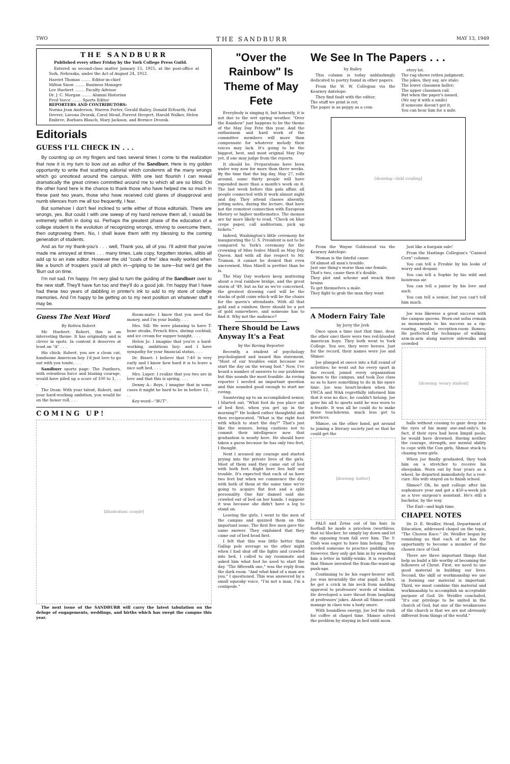TWO THE SANDBURR MAY 13, 1949
THE SANDBURR
Published every other Friday by the York College Press Guild.
Entered as second-class matter January 15, 1925, at the post-office at York, Nebraska, under the Act of August 24, 1912.
Harriet Thomas ........ Editor-in-chief
Milton Snow ........ Business Manager
Lee Huebert ........ Faculty Advisor
Dr. J. C. Morgan ........ Alumni Historian
Fred Vorce ........ Sports Editor
REPORTERS AND CONTRIBUTORS:
Norma Jean Anderson, Warren Porter, Gerald Bailey, Donald Erfourth, Paul Deever, Lavona Dvorak, Carol Mead, Forrest Hergert, Harold Walker, Helen Embree, Barbara Blauch, Mary Jackson, and Bernice Dvorak.
Editorials
GUESS I'LL CHECK IN . . .
By counting up on my fingers and toes several times I come to the realization that now it is my turn to bow out as editor of the Sandburr. Here is my golden opportunity to write that scathing editorial which condemns all the many wrongs which go unnoticed around the campus. With one last flourish I can reveal dramatically the great crimes committed around me to which all are so blind. On the other hand here is the chance to thank those who have helped me so much in these past two years, those who have received cold glares of disapproval and numb silences from me all too frequently, I fear.
But somehow I don't feel inclined to write either of those editorials. There are wrongs, yes. But could I with one sweep of my hand remove them all, I would be extremely selfish in doing so. Perhaps the greatest phase of the education of a college student is the evolution of recognizing wrongs, striving to overcome them, then outgrowing them. No, I shall leave them with my blessing to the coming generation of students.
And as for my thank-you's . . . well, Thank you, all of you. I'll admit that you've made me annoyed at times . . . many times. Late copy, forgotten stories, alibis all add up to an irate editor. However the old "coals of fire" idea really worked when like a bunch of troupers you'd all pitch in—griping to be sure—but we'd get the 'Burr out on time.
I'm not sad. I'm happy. I'm very glad to turn the guiding of the Sandburr over to the new staff. They'll have fun too and they'll do a good job. I'm happy that I have had these two years of dabbling in printer's ink to add to my store of college memories. And I'm happy to be getting on to my next position on whatever staff it may be.
Guess The Next Word
By Rotten Robert
Mr. Huebert: Robert, this is an interesting theme. It has originality and is clever in spots. In content it deserves at least an "A" . . .
His chick: Robert, you are a clean cut, handsome American boy. I'd just love to go out with you tonite, . . .
Sandburr sports page: The Panthers, with relentless force and blazing courage, would have piled up a score of 100 to 1, . . .
The Dean: With your talent, Robert, and your hard-working ambition, you would be on the honor roll, . . .
Room-mate: I know that you need the money, and I'm your buddy, . . .
Mrs. Sill: We were planning to have T-bone steaks, French fries, shrimp cocktail, and ice cream for supper tonight, . . .
Helen Jo: I imagine that you're a hard-working, ambitious boy; and I have sympathy for your financial status, . . .
Dr. Bisset: I believe that 7:40 is very early and I know how hard it is to leave a nice soft bed, . . .
Mrs. Luper: I realize that you two are in love and that this is spring, . . .
Denny A.: Boys, I imagine that in some cases it might be hard to be in before 12, . . .
Key-word—"BUT".
COMING UP!
[illustration: couple]
The next issue of the SANDBURR will carry the latest tabulation on the deluge of engagements, weddings, and births which has swept the campus this year.
"Over the Rainbow" Is Theme of May Fete
Everybody is singing it, but honestly, it is not due to the wet spring weather. "Over the Rainbow" just happens to be the theme of the May Day Fete this year. And the enthusiasm and hard work of the committee members will more than compensate for whatever melody their voices may lack. It's going to be the biggest, best, and most original May Day yet, if one may judge from the reports.
It should be. Preparations have been under way now for more than three weeks. By the time that the big day, May 27, rolls around, some thirty people will have expended more than a month's work on it. The last week before this gala affair, all people connected with it work almost night and day. They attend classes absently, jotting notes, during the lecture, that have not the remotest connection with European History or higher mathematics. The memos are far more likely to read, "Check on blue crepe paper, call auditorium, pick up tickets."
Indeed, Washington's little ceremony for inaugurating the U. S. President is not to be compared to York's ceremony for the crowning of Miss Ivalee Mizell as May Day Queen. And with all due respect to Mr. Truman, it cannot be denied that even uncrowned, Miss Mizell is prettier than he is.
The May Day workers keep muttering about a real rainbow bridge, and the great storm of '49, but as far as we're concerned, the greatest drawing card will be the stacks of gold coins which will be the chairs for the queen's attendants. With all that gold and a rainbow, there should be a pot of gold somewhere, and someone has to find it. Why not the audience?
There Should be Laws Anyway It's a Feat
by the Roving Reporter
Recently, a student of psychology psychologized and issued this statement, "Most of our troubles exist because we start the day on the wrong foot." Now, I've heard a number of answers to our problems but this sounds the most feasible. As roving reporter I needed an important question and this sounded good enough to start me roving.
Sauntering up to an accomplished senior, I blurted out, "What foot do you place out of bed first, when you get up in the morning?" He looked rather thoughtful and then reciprocated, "What is the right foot with which to start the day?" That's just like the seniors, being cautious not to commit their intelligence now that graduation is nearly here. He should have taken a guess because he has only two feet, I thought.
Next I aroused my courage and started prying into the private lives of the girls. Most of them said they came out of bed with both feet. Right here lies half our trouble. It's expected that each of us have two feet but when we commence the day with both of them at the same time we're going to acquire flat feet and a split personality. One fair damsel said she crawled out of bed on her hands. I suppose it was because she didn't have a leg to stand on.
Leaving the girls, I went to the men of the campus and quizzed them on this important issue. The first five men gave the same answer. They explained that they came out of bed head first.
I felt that this was little better than Gallup pole average so the other night when I had shut off the lights and crawled into bed, I called to my roommate and asked him what foot he used to start the day. "The fifteenth one," was the reply from the dark room. "And what kind of a man are you," I questioned. This was answered by a small squeaky voice, "I'm not a man, I'm a centipede."
We See In The Papers . . .
by Bailey
This column is today unblushingly dedicated to poetry found in other papers.
From the W. W. Collegian via the Kearney Antelope:
They find fault with the editor;
The stuff we print is rot;
The paper is as peppy as a cem-
etery lot.
The rag shows rotten judgment;
The jokes, they say, are stale;
The lower classmen holler;
The upper classmen rail.
But when the paper's issued,
(We say it with a smile)
If someone doesn't get it,
You can hear him for a mile.
[drawing: child reading]
From the Wayne Goldenrod via the Kearney Antelope:
Woman is the fateful cause
Of almost all man's trouble.
Just one thing's worse than one female,
That's two, cause then it's double.
They plot and scheme and wrack their brains
To get themselves a male.
They fight to grab the man they want
Just like a bargain sale!
From the Hastings Collegian's "Canned Corn" column:
You can tell a Freshie by his looks of worry and despair.
You can tell a Sophie by his wild and boistrous air.
You can tell a junior by his love and such.
You can tell a senior, but you can't tell him much.
A Modern Fairy Tale
by Jerry the Jerk
Once upon a time (not that time, dear, the other one) there were two red-blooded American boys. They both went to York College. You see, they were heroes. Just for the record, their names were Joe and Shmoe.
Joe plunged at onece into a full round of activities; he went out for every sport in the record, joined every organization known to the campus, and took Zoo class so as to have something to do in his spare time. Joe was heart-broken when the YWCA and WAA regretfully informed him that it was no dice, he couldn't belong. Joe gave his all to sports until he was worn to a frazzle. It was all he could do to make those touchdowns, much less get to practices.
Shmoe, on the other hand, got around to joining a literary society just so that he could get the
[drawing: batter]
PALS and Zetas out of his hair. In football he made a priceless (worthless, that is) blocker; he simply lay down and let the opposing team fall over him. The Y-Club was eager to have him belong. They needed someone to practice paddling on. However, they only got him in by awarding him a letter in tiddly-winks. It is reported that Shmoe invented the from-the-waist-up push-ups.
Continuing to be his eager-beaver self, Joe was invariably the star pupil. In fact, he got a crick in his neck from nodding approval to professors' words of wisdom. He developed a sore throat from laughing at professors' jokes. About all Shmoe could manage in class was a lusty snore.
With boundless energy, Joe led the rush for coffee at chapel time. Shmoe solved the problem by staying in bed until noon.
Joe was likewise a great success with the campus queens. Worn-out sofas remain as monuments to his success as a rip-roaring, regular, reception-room Romeo. He perfected the technique of walking arm-in-arm along narrow sidewalks and crowded
[drawing: weary student]
halls without ceasing to gaze deep into the eyes of his many one-and-only's. In fact, if their eyes had been limpid pools, he would have drowned. Having neither the courage, strength, nor mental ability to cope with the Con girls, Shmoe stuck to chasing town girls.
When Joe finally graduated, they took him on a stretcher to receive his sheepskin. Worn out by four years as a wheel, he departed immediately for a rest-cure. His wife stayed on to finish school.
Shmoe? Oh, he quit college after his sophomore year and got a $50-a-week job as a tree surgeon's assistant. He's still a bachelor, by the way.
The End—and high time.
CHAPEL NOTES
Dr. D. E. Weidler, Head, Department of Education, addressed chapel on the topic, "The Chosen Race." Dr. Weidler began by reminding us that each of us has the opportunity to become a member of the chosen race of God.
There are three important things that help us build a life worthy of becoming the followers of Christ. First, we need to use good material in building our lives. Second, the skill or workmanship we use in forming our material is important. Third, we must combine this material and workmanship to accomplish an acceptable purpose of God. Dr. Weidler concluded, "It's our privilege to be united in the church of God, but one of the weaknesses of the church is that we are not obviously different from things of the world."